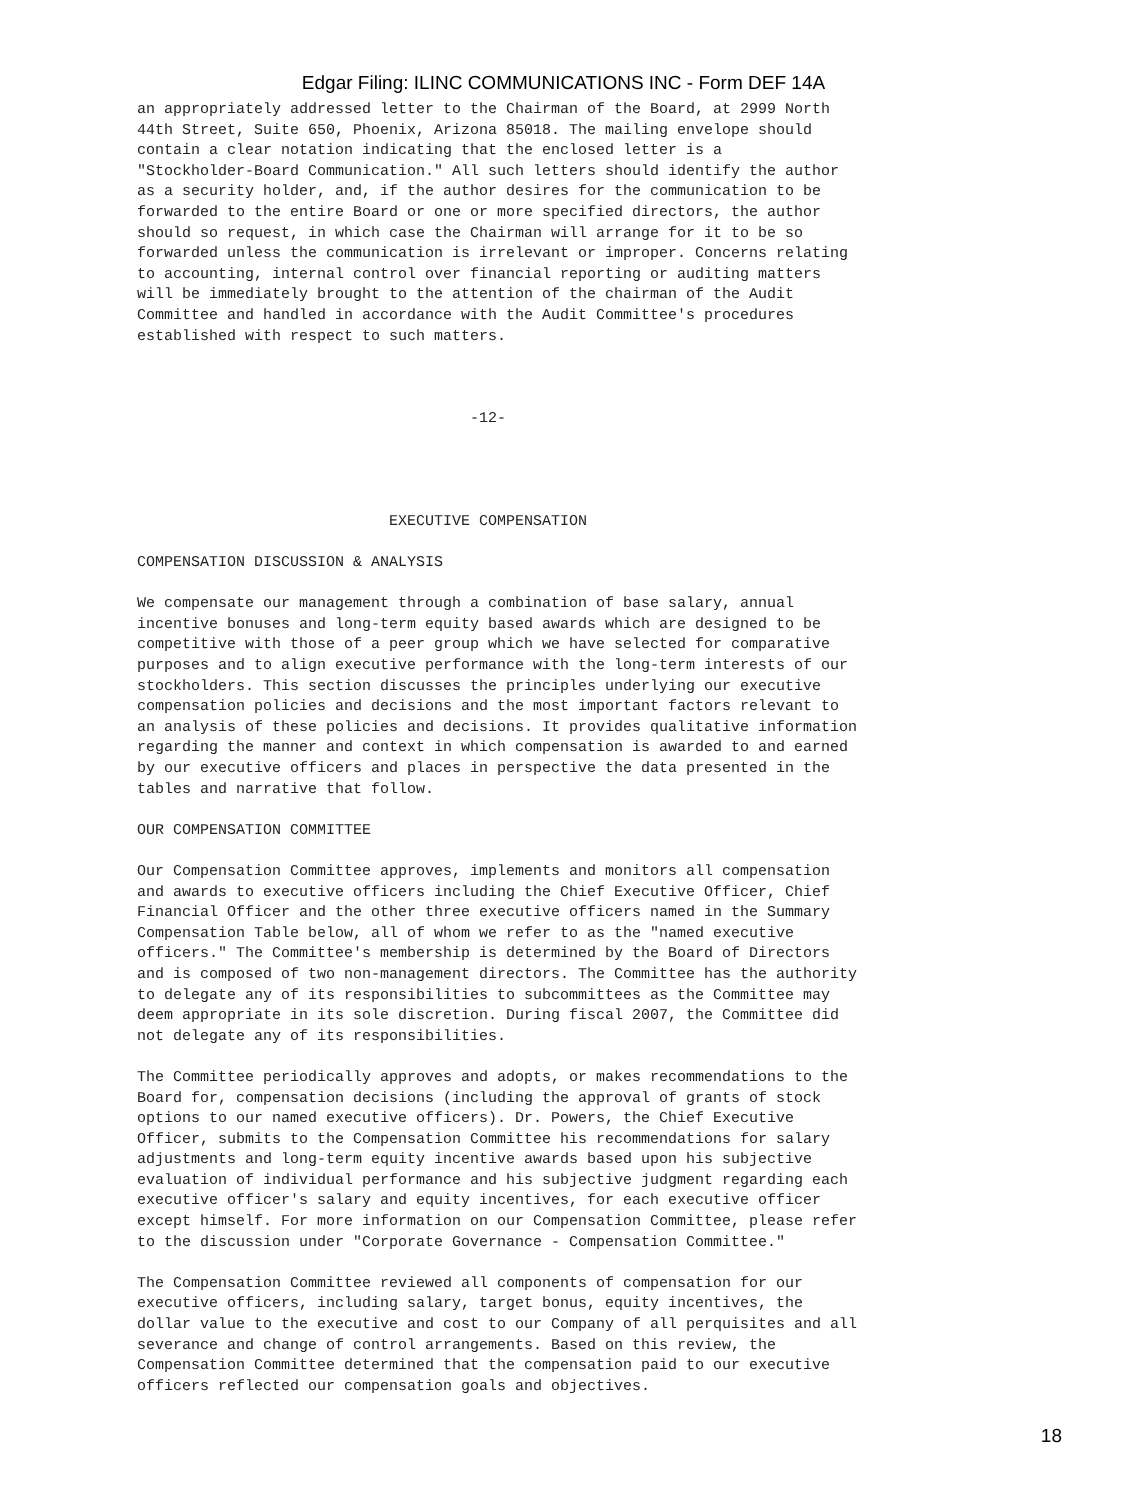Edgar Filing: ILINC COMMUNICATIONS INC - Form DEF 14A
an appropriately addressed letter to the Chairman of the Board, at 2999 North
44th Street, Suite 650, Phoenix, Arizona 85018. The mailing envelope should
contain a clear notation indicating that the enclosed letter is a
"Stockholder-Board Communication." All such letters should identify the author
as a security holder, and, if the author desires for the communication to be
forwarded to the entire Board or one or more specified directors, the author
should so request, in which case the Chairman will arrange for it to be so
forwarded unless the communication is irrelevant or improper. Concerns relating
to accounting, internal control over financial reporting or auditing matters
will be immediately brought to the attention of the chairman of the Audit
Committee and handled in accordance with the Audit Committee's procedures
established with respect to such matters.



                                     -12-




                            EXECUTIVE COMPENSATION

COMPENSATION DISCUSSION & ANALYSIS

We compensate our management through a combination of base salary, annual
incentive bonuses and long-term equity based awards which are designed to be
competitive with those of a peer group which we have selected for comparative
purposes and to align executive performance with the long-term interests of our
stockholders. This section discusses the principles underlying our executive
compensation policies and decisions and the most important factors relevant to
an analysis of these policies and decisions. It provides qualitative information
regarding the manner and context in which compensation is awarded to and earned
by our executive officers and places in perspective the data presented in the
tables and narrative that follow.

OUR COMPENSATION COMMITTEE

Our Compensation Committee approves, implements and monitors all compensation
and awards to executive officers including the Chief Executive Officer, Chief
Financial Officer and the other three executive officers named in the Summary
Compensation Table below, all of whom we refer to as the "named executive
officers." The Committee's membership is determined by the Board of Directors
and is composed of two non-management directors. The Committee has the authority
to delegate any of its responsibilities to subcommittees as the Committee may
deem appropriate in its sole discretion. During fiscal 2007, the Committee did
not delegate any of its responsibilities.

The Committee periodically approves and adopts, or makes recommendations to the
Board for, compensation decisions (including the approval of grants of stock
options to our named executive officers). Dr. Powers, the Chief Executive
Officer, submits to the Compensation Committee his recommendations for salary
adjustments and long-term equity incentive awards based upon his subjective
evaluation of individual performance and his subjective judgment regarding each
executive officer's salary and equity incentives, for each executive officer
except himself. For more information on our Compensation Committee, please refer
to the discussion under "Corporate Governance - Compensation Committee."

The Compensation Committee reviewed all components of compensation for our
executive officers, including salary, target bonus, equity incentives, the
dollar value to the executive and cost to our Company of all perquisites and all
severance and change of control arrangements. Based on this review, the
Compensation Committee determined that the compensation paid to our executive
officers reflected our compensation goals and objectives.
18